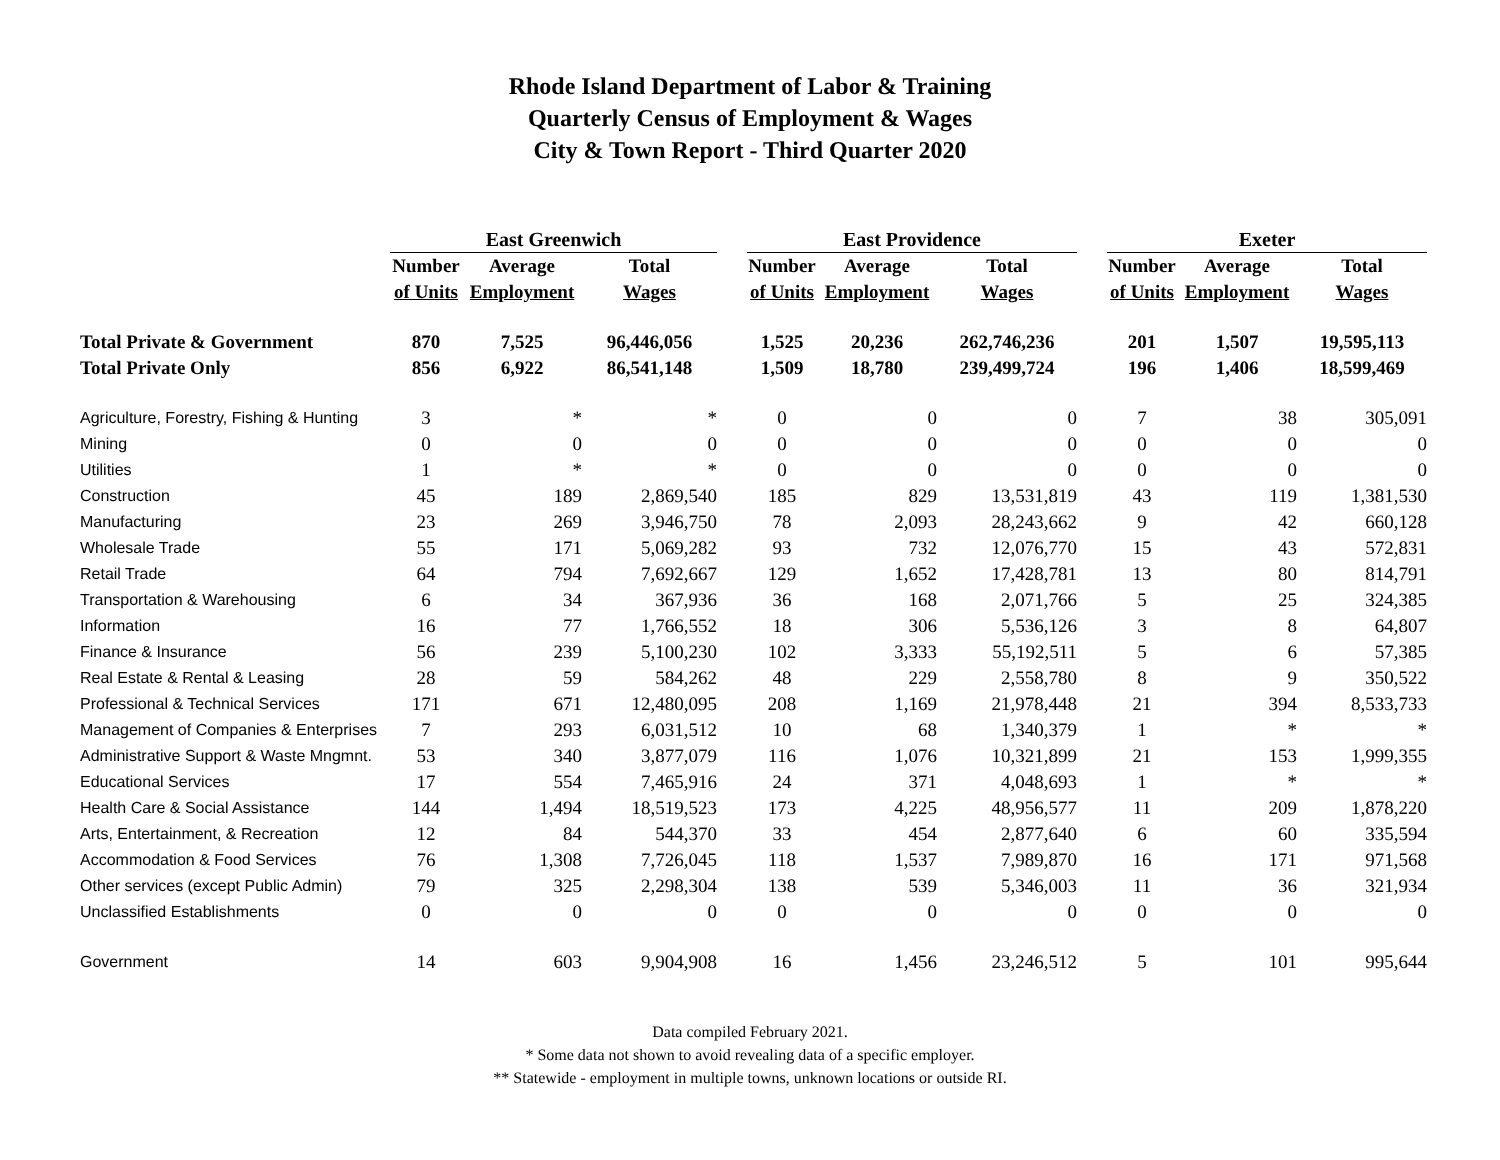Rhode Island Department of Labor & Training
Quarterly Census of Employment & Wages
City & Town Report - Third Quarter 2020
| | East Greenwich | | | | East Providence | | | | Exeter | | |
| --- | --- | --- | --- | --- | --- | --- | --- | --- | --- | --- | --- |
| | Number | Average | Total | | Number | Average | Total | | Number | Average | Total |
| | of Units | Employment | Wages | | of Units | Employment | Wages | | of Units | Employment | Wages |
| Total Private & Government | 870 | 7,525 | 96,446,056 | | 1,525 | 20,236 | 262,746,236 | | 201 | 1,507 | 19,595,113 |
| Total Private Only | 856 | 6,922 | 86,541,148 | | 1,509 | 18,780 | 239,499,724 | | 196 | 1,406 | 18,599,469 |
| Agriculture, Forestry, Fishing & Hunting | 3 | * | * | | 0 | 0 | 0 | | 7 | 38 | 305,091 |
| Mining | 0 | 0 | 0 | | 0 | 0 | 0 | | 0 | 0 | 0 |
| Utilities | 1 | * | * | | 0 | 0 | 0 | | 0 | 0 | 0 |
| Construction | 45 | 189 | 2,869,540 | | 185 | 829 | 13,531,819 | | 43 | 119 | 1,381,530 |
| Manufacturing | 23 | 269 | 3,946,750 | | 78 | 2,093 | 28,243,662 | | 9 | 42 | 660,128 |
| Wholesale Trade | 55 | 171 | 5,069,282 | | 93 | 732 | 12,076,770 | | 15 | 43 | 572,831 |
| Retail Trade | 64 | 794 | 7,692,667 | | 129 | 1,652 | 17,428,781 | | 13 | 80 | 814,791 |
| Transportation & Warehousing | 6 | 34 | 367,936 | | 36 | 168 | 2,071,766 | | 5 | 25 | 324,385 |
| Information | 16 | 77 | 1,766,552 | | 18 | 306 | 5,536,126 | | 3 | 8 | 64,807 |
| Finance & Insurance | 56 | 239 | 5,100,230 | | 102 | 3,333 | 55,192,511 | | 5 | 6 | 57,385 |
| Real Estate & Rental & Leasing | 28 | 59 | 584,262 | | 48 | 229 | 2,558,780 | | 8 | 9 | 350,522 |
| Professional & Technical Services | 171 | 671 | 12,480,095 | | 208 | 1,169 | 21,978,448 | | 21 | 394 | 8,533,733 |
| Management of Companies & Enterprises | 7 | 293 | 6,031,512 | | 10 | 68 | 1,340,379 | | 1 | * | * |
| Administrative Support & Waste Mngmnt. | 53 | 340 | 3,877,079 | | 116 | 1,076 | 10,321,899 | | 21 | 153 | 1,999,355 |
| Educational Services | 17 | 554 | 7,465,916 | | 24 | 371 | 4,048,693 | | 1 | * | * |
| Health Care & Social Assistance | 144 | 1,494 | 18,519,523 | | 173 | 4,225 | 48,956,577 | | 11 | 209 | 1,878,220 |
| Arts, Entertainment, & Recreation | 12 | 84 | 544,370 | | 33 | 454 | 2,877,640 | | 6 | 60 | 335,594 |
| Accommodation & Food Services | 76 | 1,308 | 7,726,045 | | 118 | 1,537 | 7,989,870 | | 16 | 171 | 971,568 |
| Other services (except Public Admin) | 79 | 325 | 2,298,304 | | 138 | 539 | 5,346,003 | | 11 | 36 | 321,934 |
| Unclassified Establishments | 0 | 0 | 0 | | 0 | 0 | 0 | | 0 | 0 | 0 |
| Government | 14 | 603 | 9,904,908 | | 16 | 1,456 | 23,246,512 | | 5 | 101 | 995,644 |
Data compiled February 2021.
* Some data not shown to avoid revealing data of a specific employer.
** Statewide - employment in multiple towns, unknown locations or outside RI.